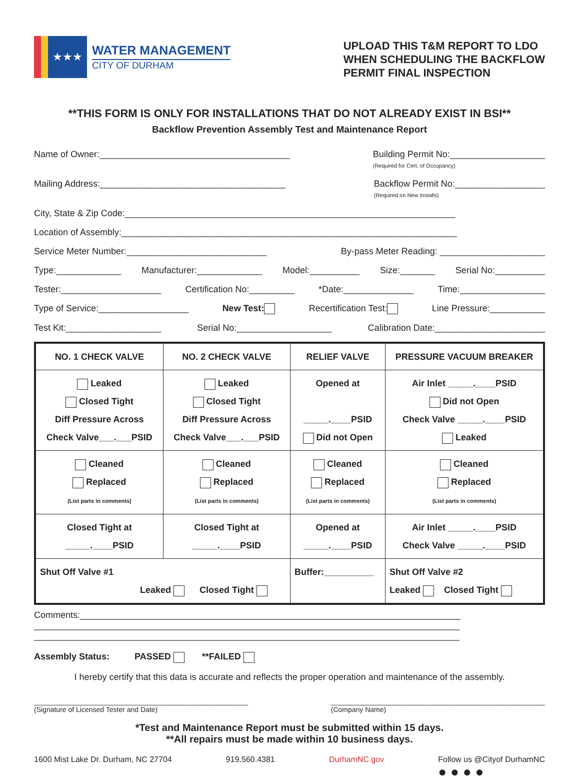★★★
WATER MANAGEMENT
CITY OF DURHAM
UPLOAD THIS T&M REPORT TO LDO
WHEN SCHEDULING THE BACKFLOW
PERMIT FINAL INSPECTION
**THIS FORM IS ONLY FOR INSTALLATIONS THAT DO NOT ALREADY EXIST IN BSI**
Backflow Prevention Assembly Test and Maintenance Report
Name of Owner:______________________________________ Building Permit No:___________________
(Required for Cert. of Occupancy)
Mailing Address:_____________________________________ Backflow Permit No:__________________
(Required on New Installs)
City, State & Zip Code:__________________________________________________________________
Location of Assembly:___________________________________________________________________
Service Meter Number:____________________________ By-pass Meter Reading: _____________________
Type:_____________ Manufacturer:_____________ Model:__________ Size:_______ Serial No:__________
Tester:____________________ Certification No:_________ *Date:______________ Time:_________________
Type of Service:__________________ New Test: Recertification Test: Line Pressure:___________
Test Kit:___________________ Serial No:___________________ Calibration Date:______________________
| NO. 1 CHECK VALVE | NO. 2 CHECK VALVE | RELIEF VALVE | PRESSURE VACUUM BREAKER |
| --- | --- | --- | --- |
| Leaked Closed Tight Diff Pressure Across Check Valve___.___PSID | Leaked Closed Tight Diff Pressure Across Check Valve___.___PSID | Opened at _____.____PSID Did not Open | Air Inlet _____.____PSID Did not Open Check Valve _____.____PSID Leaked |
| Cleaned Replaced (List parts in comments) | Cleaned Replaced (List parts in comments) | Cleaned Replaced (List parts in comments) | Cleaned Replaced (List parts in comments) |
| Closed Tight at _____.____PSID | Closed Tight at _____.____PSID | Opened at _____.____PSID | Air Inlet _____.____PSID Check Valve _____.____PSID |
| Shut Off Valve #1 Leaked Closed Tight | | Buffer:__________ | Shut Off Valve #2 Leaked Closed Tight |
Comments:____________________________________________________________________________
_____________________________________________________________________________________
_____________________________________________________________________________________
Assembly Status: PASSED **FAILED
I hereby certify that this data is accurate and reflects the proper operation and maintenance of the assembly.
_______________________________________________________
(Signature of Licensed Tester and Date) _______________________________________________________
(Company Name)
*Test and Maintenance Report must be submitted within 15 days.
**All repairs must be made within 10 business days.
1600 Mist Lake Dr. Durham, NC 27704 919.560.4381 DurhamNC.gov Follow us @Cityof DurhamNC
● ● ● ●